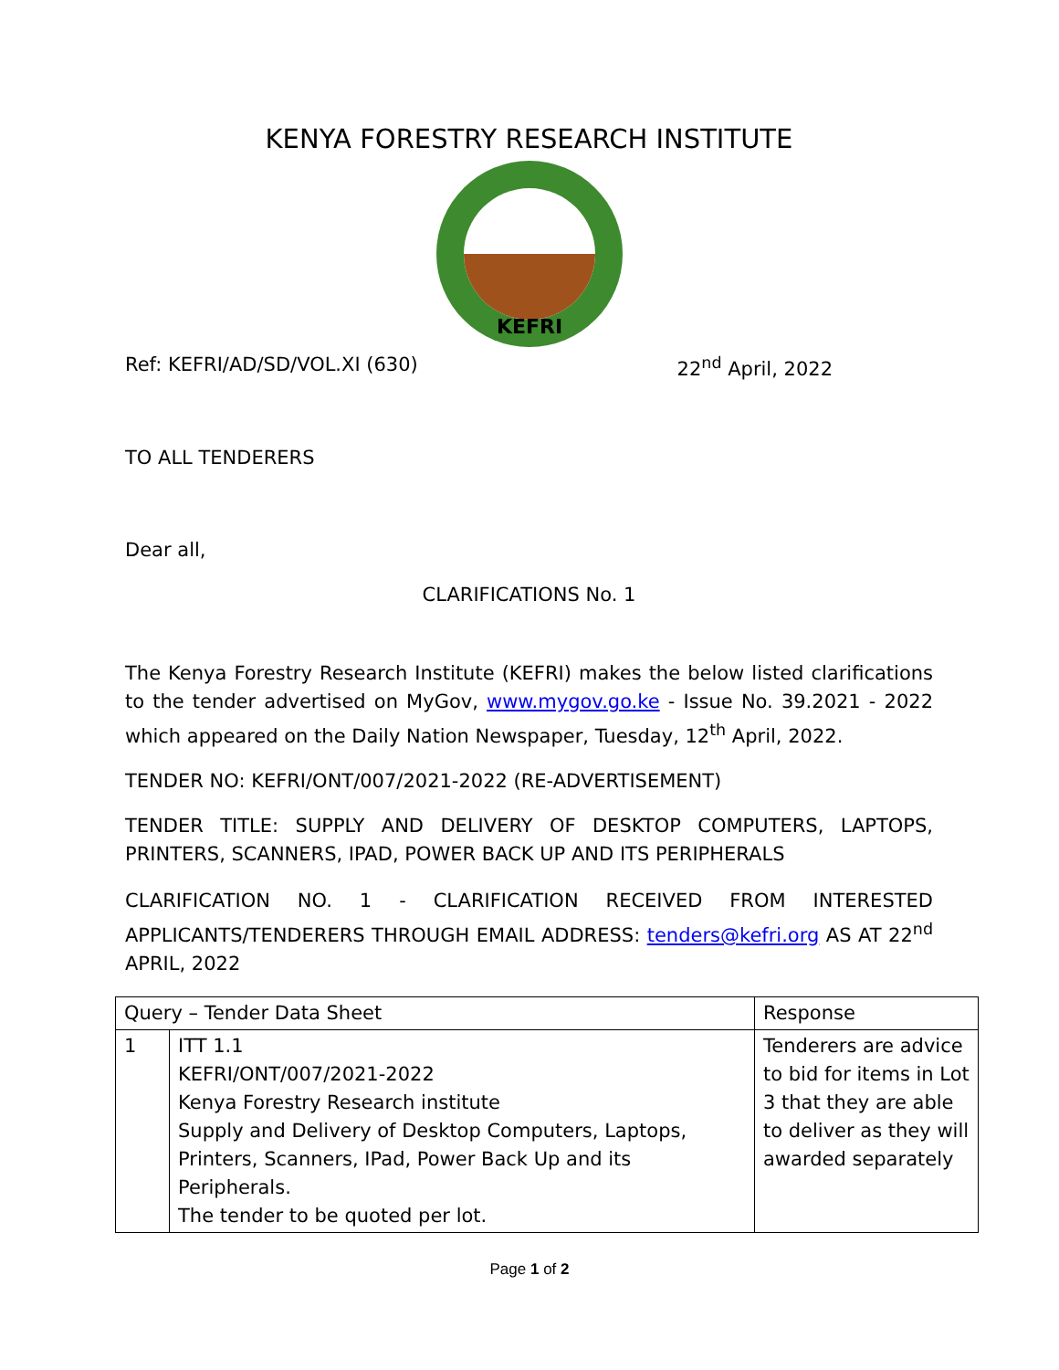KENYA FORESTRY RESEARCH INSTITUTE
KEFRI
Ref: KEFRI/AD/SD/VOL.XI (630) 22<sup>nd</sup> April, 2022
TO ALL TENDERERS
Dear all,
CLARIFICATIONS No. 1
The Kenya Forestry Research Institute (KEFRI) makes the below listed clarifications to the tender advertised on MyGov, www.mygov.go.ke - Issue No. 39.2021 - 2022 which appeared on the Daily Nation Newspaper, Tuesday, 12<sup>th</sup> April, 2022.
TENDER NO: KEFRI/ONT/007/2021-2022 (RE-ADVERTISEMENT)
TENDER TITLE: SUPPLY AND DELIVERY OF DESKTOP COMPUTERS, LAPTOPS, PRINTERS, SCANNERS, IPAD, POWER BACK UP AND ITS PERIPHERALS
CLARIFICATION NO. 1 - CLARIFICATION RECEIVED FROM INTERESTED APPLICANTS/TENDERERS THROUGH EMAIL ADDRESS: tenders@kefri.org AS AT 22<sup>nd</sup> APRIL, 2022
| Query – Tender Data Sheet | | Response |
| --- | --- | --- |
| 1 | ITT 1.1 KEFRI/ONT/007/2021-2022 Kenya Forestry Research institute Supply and Delivery of Desktop Computers, Laptops, Printers, Scanners, IPad, Power Back Up and its Peripherals. The tender to be quoted per lot. | Tenderers are advice to bid for items in Lot 3 that they are able to deliver as they will awarded separately |
Page 1 of 2